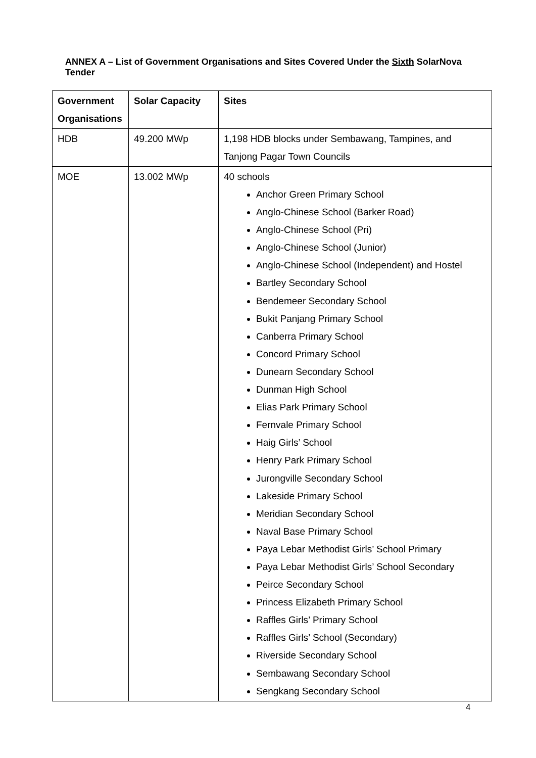ANNEX A – List of Government Organisations and Sites Covered Under the Sixth SolarNova Tender
| Government Organisations | Solar Capacity | Sites |
| --- | --- | --- |
| HDB | 49.200 MWp | 1,198 HDB blocks under Sembawang, Tampines, and Tanjong Pagar Town Councils |
| MOE | 13.002 MWp | 40 schools Anchor Green Primary School Anglo-Chinese School (Barker Road) Anglo-Chinese School (Pri) Anglo-Chinese School (Junior) Anglo-Chinese School (Independent) and Hostel Bartley Secondary School Bendemeer Secondary School Bukit Panjang Primary School Canberra Primary School Concord Primary School Dunearn Secondary School Dunman High School Elias Park Primary School Fernvale Primary School Haig Girls’ School Henry Park Primary School Jurongville Secondary School Lakeside Primary School Meridian Secondary School Naval Base Primary School Paya Lebar Methodist Girls’ School Primary Paya Lebar Methodist Girls’ School Secondary Peirce Secondary School Princess Elizabeth Primary School Raffles Girls’ Primary School Raffles Girls’ School (Secondary) Riverside Secondary School Sembawang Secondary School Sengkang Secondary School |
4